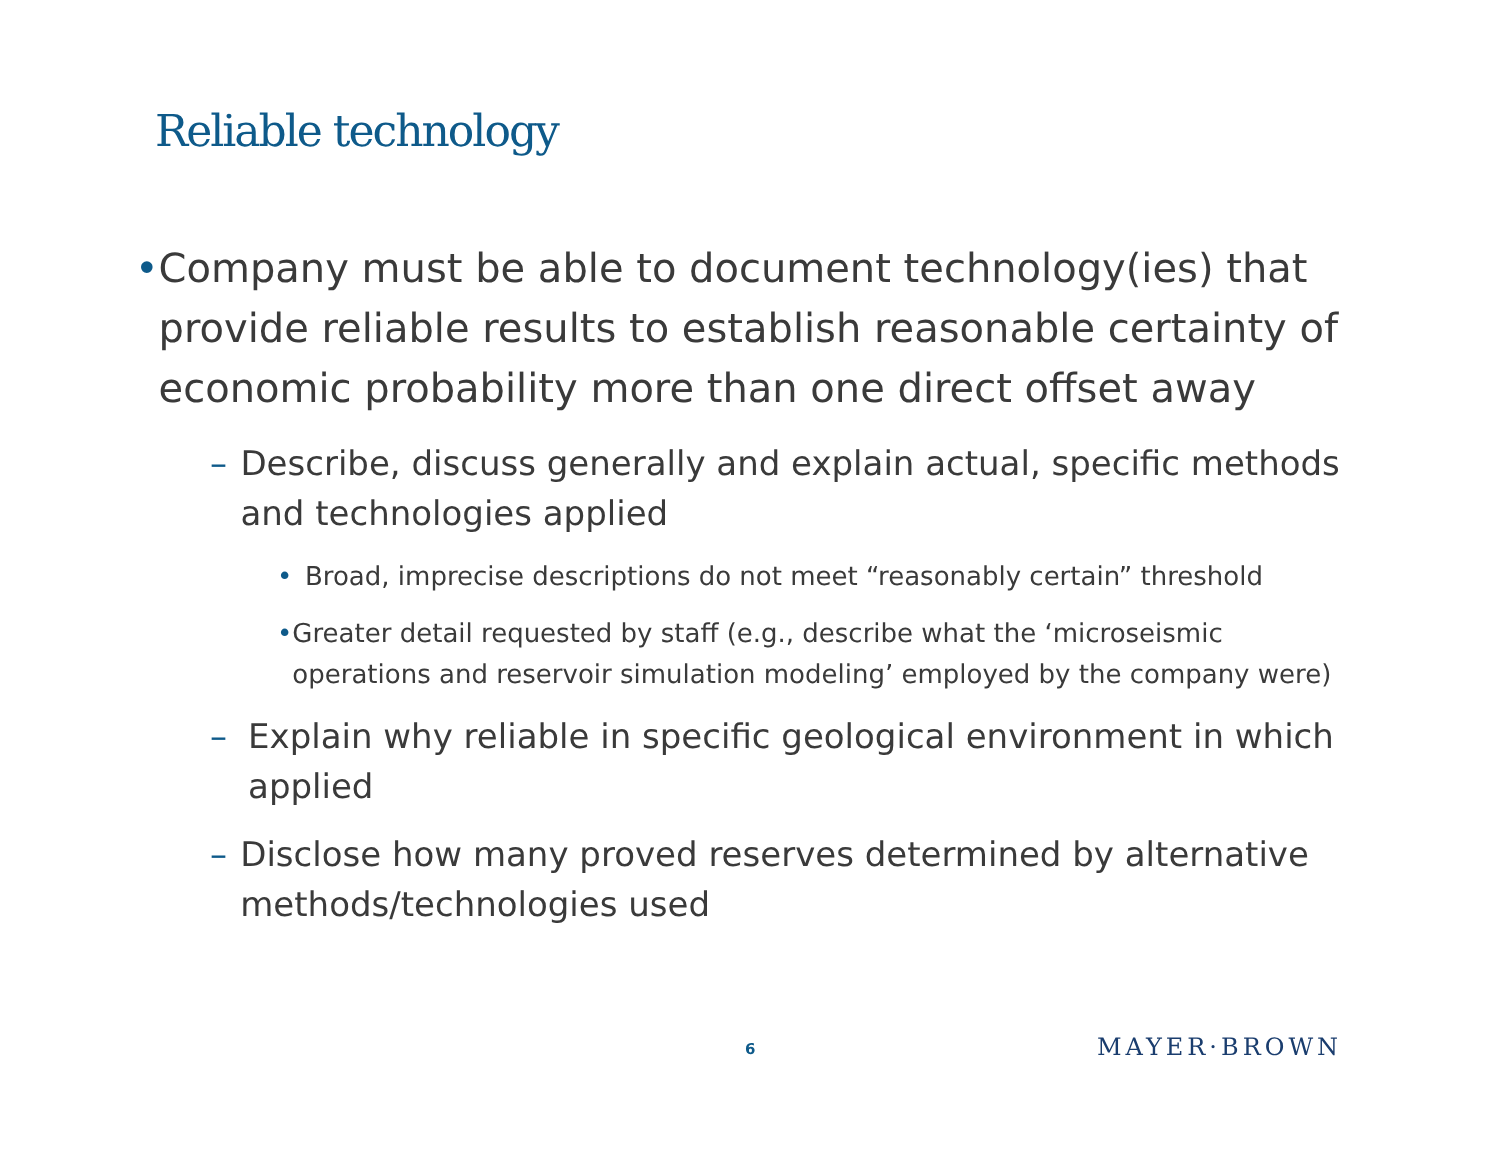Reliable technology
• Company must be able to document technology(ies) that provide reliable results to establish reasonable certainty of economic probability more than one direct offset away
– Describe, discuss generally and explain actual, specific methods and technologies applied
• Broad, imprecise descriptions do not meet “reasonably certain” threshold
• Greater detail requested by staff (e.g., describe what the ‘microseismic operations and reservoir simulation modeling’ employed by the company were)
– Explain why reliable in specific geological environment in which applied
– Disclose how many proved reserves determined by alternative methods/technologies used
6 MAYER·BROWN